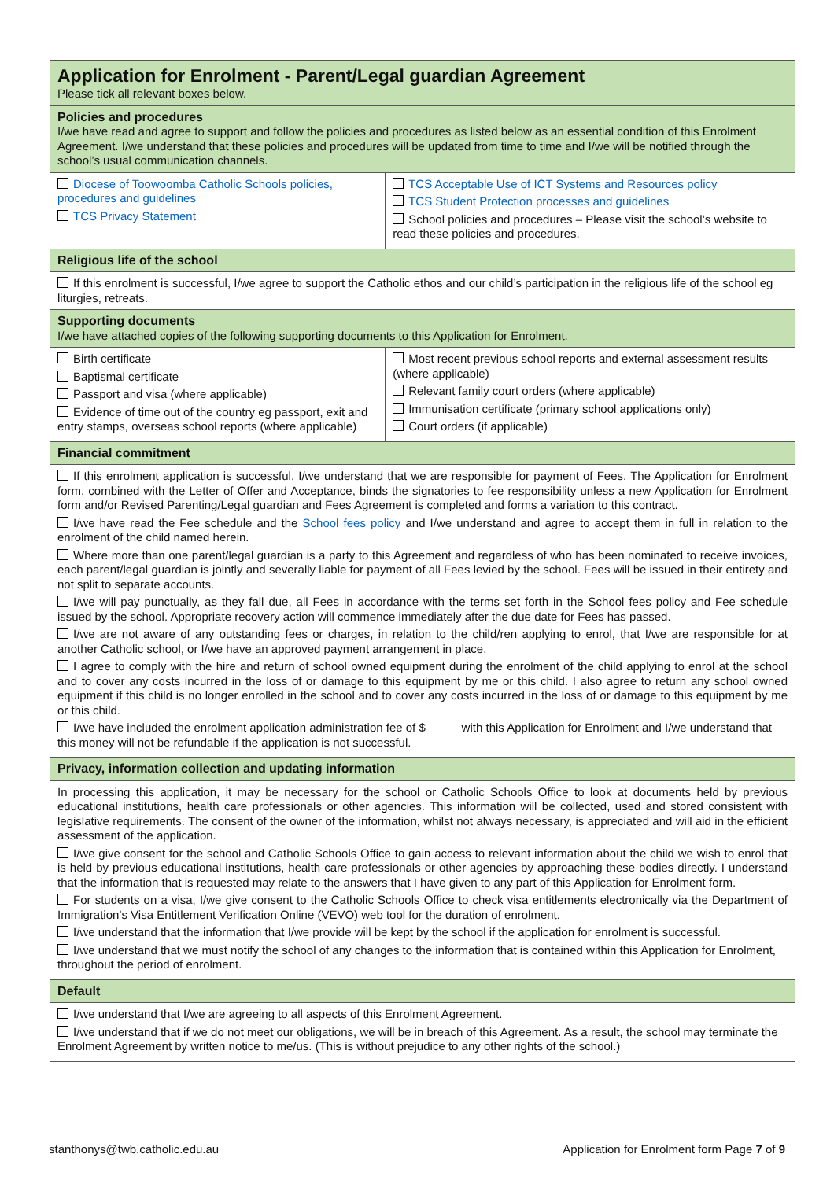| Application for Enrolment - Parent/Legal guardian Agreement Please tick all relevant boxes below. | |
| Policies and procedures I/we have read and agree to support and follow the policies and procedures as listed below as an essential condition of this Enrolment Agreement. I/we understand that these policies and procedures will be updated from time to time and I/we will be notified through the school’s usual communication channels. | |
| Diocese of Toowoomba Catholic Schools policies, procedures and guidelines TCS Privacy Statement | TCS Acceptable Use of ICT Systems and Resources policy TCS Student Protection processes and guidelines School policies and procedures – Please visit the school’s website to read these policies and procedures. |
| Religious life of the school | |
| If this enrolment is successful, I/we agree to support the Catholic ethos and our child’s participation in the religious life of the school eg liturgies, retreats. | |
| Supporting documents I/we have attached copies of the following supporting documents to this Application for Enrolment. | |
| Birth certificate Baptismal certificate Passport and visa (where applicable) Evidence of time out of the country eg passport, exit and entry stamps, overseas school reports (where applicable) | Most recent previous school reports and external assessment results (where applicable) Relevant family court orders (where applicable) Immunisation certificate (primary school applications only) Court orders (if applicable) |
| Financial commitment | |
| If this enrolment application is successful, I/we understand that we are responsible for payment of Fees. The Application for Enrolment form, combined with the Letter of Offer and Acceptance, binds the signatories to fee responsibility unless a new Application for Enrolment form and/or Revised Parenting/Legal guardian and Fees Agreement is completed and forms a variation to this contract. I/we have read the Fee schedule and the School fees policy and I/we understand and agree to accept them in full in relation to the enrolment of the child named herein. Where more than one parent/legal guardian is a party to this Agreement and regardless of who has been nominated to receive invoices, each parent/legal guardian is jointly and severally liable for payment of all Fees levied by the school. Fees will be issued in their entirety and not split to separate accounts. I/we will pay punctually, as they fall due, all Fees in accordance with the terms set forth in the School fees policy and Fee schedule issued by the school. Appropriate recovery action will commence immediately after the due date for Fees has passed. I/we are not aware of any outstanding fees or charges, in relation to the child/ren applying to enrol, that I/we are responsible for at another Catholic school, or I/we have an approved payment arrangement in place. I agree to comply with the hire and return of school owned equipment during the enrolment of the child applying to enrol at the school and to cover any costs incurred in the loss of or damage to this equipment by me or this child. I also agree to return any school owned equipment if this child is no longer enrolled in the school and to cover any costs incurred in the loss of or damage to this equipment by me or this child. I/we have included the enrolment application administration fee of $ with this Application for Enrolment and I/we understand that this money will not be refundable if the application is not successful. | |
| Privacy, information collection and updating information | |
| In processing this application, it may be necessary for the school or Catholic Schools Office to look at documents held by previous educational institutions, health care professionals or other agencies. This information will be collected, used and stored consistent with legislative requirements. The consent of the owner of the information, whilst not always necessary, is appreciated and will aid in the efficient assessment of the application. I/we give consent for the school and Catholic Schools Office to gain access to relevant information about the child we wish to enrol that is held by previous educational institutions, health care professionals or other agencies by approaching these bodies directly. I understand that the information that is requested may relate to the answers that I have given to any part of this Application for Enrolment form. For students on a visa, I/we give consent to the Catholic Schools Office to check visa entitlements electronically via the Department of Immigration’s Visa Entitlement Verification Online (VEVO) web tool for the duration of enrolment. I/we understand that the information that I/we provide will be kept by the school if the application for enrolment is successful. I/we understand that we must notify the school of any changes to the information that is contained within this Application for Enrolment, throughout the period of enrolment. | |
| Default | |
| I/we understand that I/we are agreeing to all aspects of this Enrolment Agreement. I/we understand that if we do not meet our obligations, we will be in breach of this Agreement. As a result, the school may terminate the Enrolment Agreement by written notice to me/us. (This is without prejudice to any other rights of the school.) | |
stanthonys@twb.catholic.edu.au Application for Enrolment form Page 7 of 9